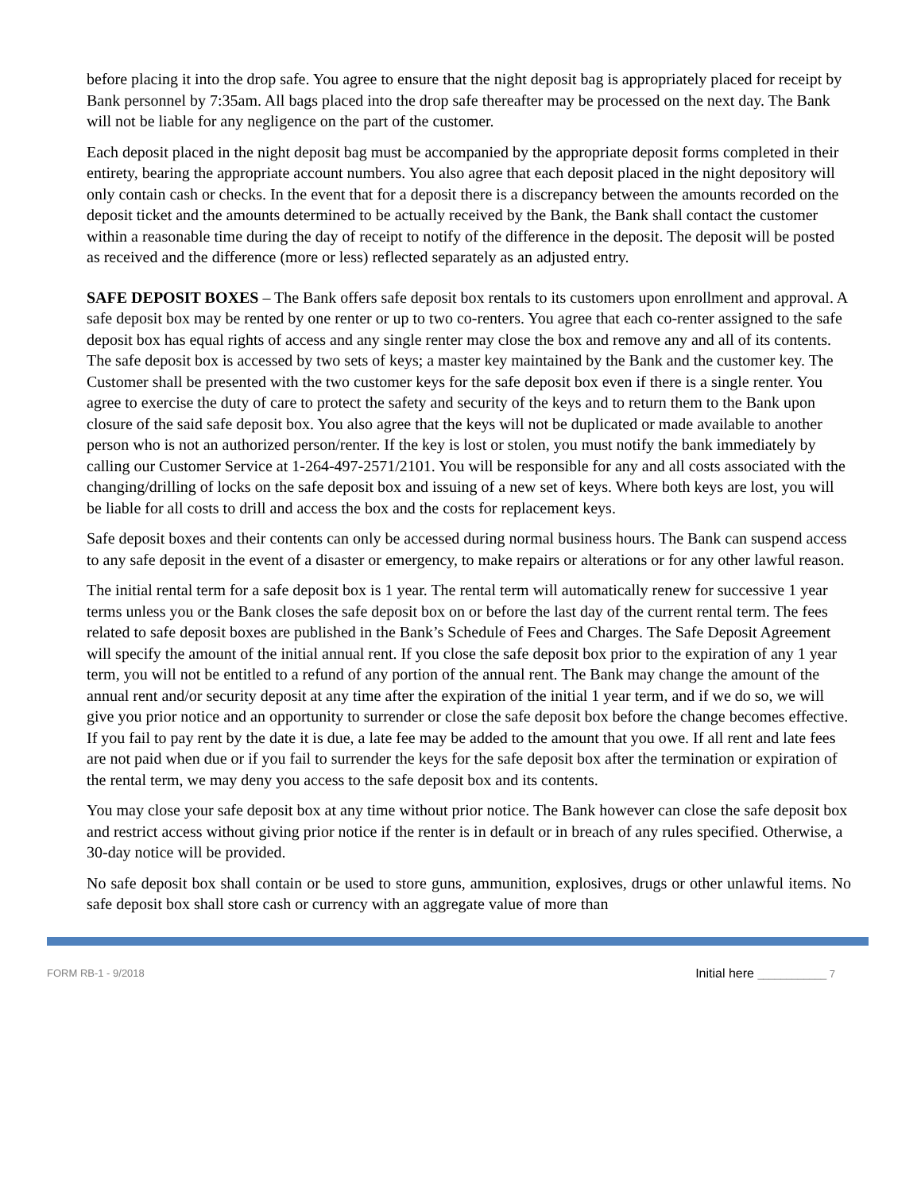before placing it into the drop safe. You agree to ensure that the night deposit bag is appropriately placed for receipt by Bank personnel by 7:35am. All bags placed into the drop safe thereafter may be processed on the next day. The Bank will not be liable for any negligence on the part of the customer.
Each deposit placed in the night deposit bag must be accompanied by the appropriate deposit forms completed in their entirety, bearing the appropriate account numbers. You also agree that each deposit placed in the night depository will only contain cash or checks. In the event that for a deposit there is a discrepancy between the amounts recorded on the deposit ticket and the amounts determined to be actually received by the Bank, the Bank shall contact the customer within a reasonable time during the day of receipt to notify of the difference in the deposit. The deposit will be posted as received and the difference (more or less) reflected separately as an adjusted entry.
SAFE DEPOSIT BOXES – The Bank offers safe deposit box rentals to its customers upon enrollment and approval. A safe deposit box may be rented by one renter or up to two co-renters. You agree that each co-renter assigned to the safe deposit box has equal rights of access and any single renter may close the box and remove any and all of its contents. The safe deposit box is accessed by two sets of keys; a master key maintained by the Bank and the customer key. The Customer shall be presented with the two customer keys for the safe deposit box even if there is a single renter. You agree to exercise the duty of care to protect the safety and security of the keys and to return them to the Bank upon closure of the said safe deposit box. You also agree that the keys will not be duplicated or made available to another person who is not an authorized person/renter. If the key is lost or stolen, you must notify the bank immediately by calling our Customer Service at 1-264-497-2571/2101. You will be responsible for any and all costs associated with the changing/drilling of locks on the safe deposit box and issuing of a new set of keys. Where both keys are lost, you will be liable for all costs to drill and access the box and the costs for replacement keys.
Safe deposit boxes and their contents can only be accessed during normal business hours. The Bank can suspend access to any safe deposit in the event of a disaster or emergency, to make repairs or alterations or for any other lawful reason.
The initial rental term for a safe deposit box is 1 year. The rental term will automatically renew for successive 1 year terms unless you or the Bank closes the safe deposit box on or before the last day of the current rental term. The fees related to safe deposit boxes are published in the Bank’s Schedule of Fees and Charges. The Safe Deposit Agreement will specify the amount of the initial annual rent. If you close the safe deposit box prior to the expiration of any 1 year term, you will not be entitled to a refund of any portion of the annual rent. The Bank may change the amount of the annual rent and/or security deposit at any time after the expiration of the initial 1 year term, and if we do so, we will give you prior notice and an opportunity to surrender or close the safe deposit box before the change becomes effective. If you fail to pay rent by the date it is due, a late fee may be added to the amount that you owe. If all rent and late fees are not paid when due or if you fail to surrender the keys for the safe deposit box after the termination or expiration of the rental term, we may deny you access to the safe deposit box and its contents.
You may close your safe deposit box at any time without prior notice. The Bank however can close the safe deposit box and restrict access without giving prior notice if the renter is in default or in breach of any rules specified. Otherwise, a 30-day notice will be provided.
No safe deposit box shall contain or be used to store guns, ammunition, explosives, drugs or other unlawful items. No safe deposit box shall store cash or currency with an aggregate value of more than
FORM RB-1 - 9/2018
Initial here ____________ 7